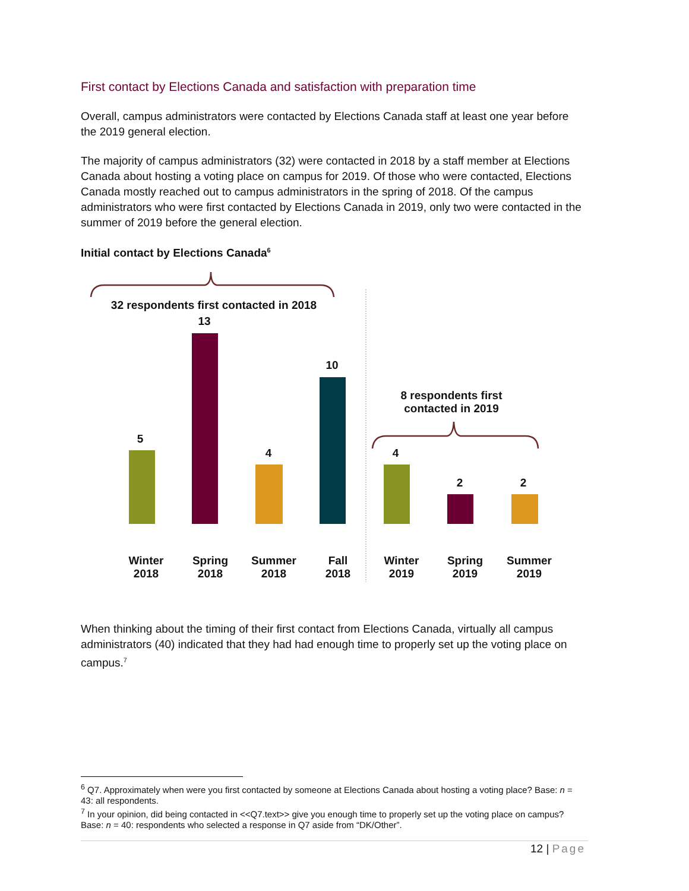First contact by Elections Canada and satisfaction with preparation time
Overall, campus administrators were contacted by Elections Canada staff at least one year before the 2019 general election.
The majority of campus administrators (32) were contacted in 2018 by a staff member at Elections Canada about hosting a voting place on campus for 2019. Of those who were contacted, Elections Canada mostly reached out to campus administrators in the spring of 2018. Of the campus administrators who were first contacted by Elections Canada in 2019, only two were contacted in the summer of 2019 before the general election.
Initial contact by Elections Canada<sup>6</sup>
32 respondents first contacted in 2018
8 respondents first contacted in 2019
5
13
4
10
4
2 2
Winter
2018
Spring
2018
Summer
2018
Fall
2018
Winter
2019
Spring
2019
Summer
2019
When thinking about the timing of their first contact from Elections Canada, virtually all campus administrators (40) indicated that they had had enough time to properly set up the voting place on campus.<sup>7</sup>
<sup>6</sup> Q7. Approximately when were you first contacted by someone at Elections Canada about hosting a voting place? Base: n = 43: all respondents.
<sup>7</sup> In your opinion, did being contacted in <<Q7.text>> give you enough time to properly set up the voting place on campus? Base: n = 40: respondents who selected a response in Q7 aside from “DK/Other”.
12 | Page